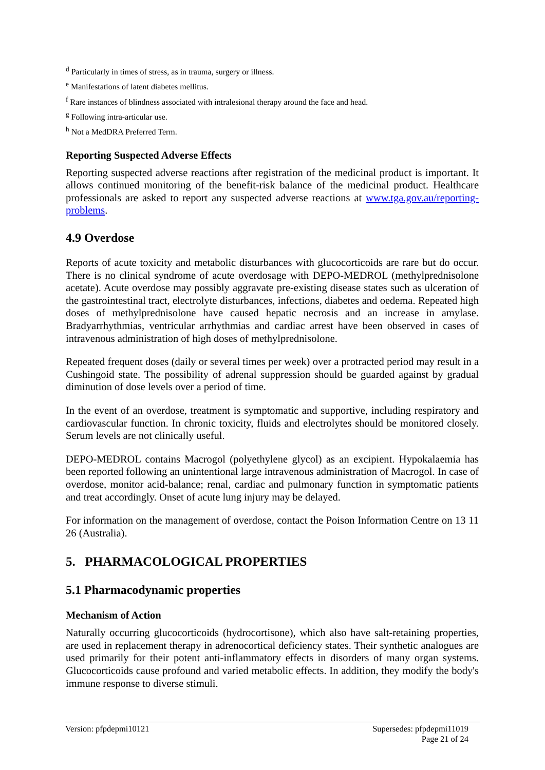<sup>d</sup> Particularly in times of stress, as in trauma, surgery or illness.
<sup>e</sup> Manifestations of latent diabetes mellitus.
<sup>f</sup> Rare instances of blindness associated with intralesional therapy around the face and head.
<sup>g</sup> Following intra-articular use.
<sup>h</sup> Not a MedDRA Preferred Term.
Reporting Suspected Adverse Effects
Reporting suspected adverse reactions after registration of the medicinal product is important. It allows continued monitoring of the benefit-risk balance of the medicinal product. Healthcare professionals are asked to report any suspected adverse reactions at www.tga.gov.au/reporting-problems.
4.9 Overdose
Reports of acute toxicity and metabolic disturbances with glucocorticoids are rare but do occur. There is no clinical syndrome of acute overdosage with DEPO-MEDROL (methylprednisolone acetate). Acute overdose may possibly aggravate pre-existing disease states such as ulceration of the gastrointestinal tract, electrolyte disturbances, infections, diabetes and oedema. Repeated high doses of methylprednisolone have caused hepatic necrosis and an increase in amylase. Bradyarrhythmias, ventricular arrhythmias and cardiac arrest have been observed in cases of intravenous administration of high doses of methylprednisolone.
Repeated frequent doses (daily or several times per week) over a protracted period may result in a Cushingoid state. The possibility of adrenal suppression should be guarded against by gradual diminution of dose levels over a period of time.
In the event of an overdose, treatment is symptomatic and supportive, including respiratory and cardiovascular function. In chronic toxicity, fluids and electrolytes should be monitored closely. Serum levels are not clinically useful.
DEPO-MEDROL contains Macrogol (polyethylene glycol) as an excipient. Hypokalaemia has been reported following an unintentional large intravenous administration of Macrogol. In case of overdose, monitor acid-balance; renal, cardiac and pulmonary function in symptomatic patients and treat accordingly. Onset of acute lung injury may be delayed.
For information on the management of overdose, contact the Poison Information Centre on 13 11 26 (Australia).
5. PHARMACOLOGICAL PROPERTIES
5.1 Pharmacodynamic properties
Mechanism of Action
Naturally occurring glucocorticoids (hydrocortisone), which also have salt-retaining properties, are used in replacement therapy in adrenocortical deficiency states. Their synthetic analogues are used primarily for their potent anti-inflammatory effects in disorders of many organ systems. Glucocorticoids cause profound and varied metabolic effects. In addition, they modify the body's immune response to diverse stimuli.
Version: pfpdepmi10121 Supersedes: pfpdepmi11019
Page 21 of 24